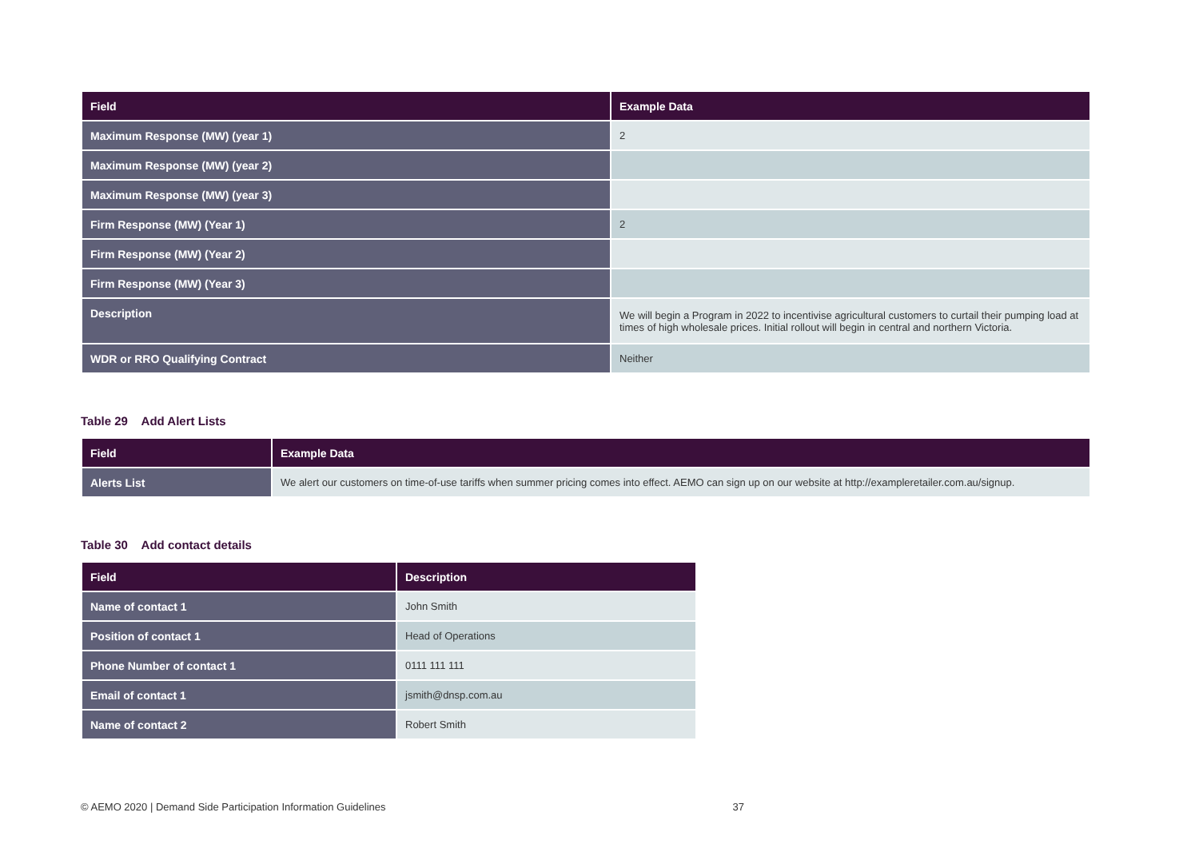| Field | Example Data |
| --- | --- |
| Maximum Response (MW) (year 1) | 2 |
| Maximum Response (MW) (year 2) | |
| Maximum Response (MW) (year 3) | |
| Firm Response (MW) (Year 1) | 2 |
| Firm Response (MW) (Year 2) | |
| Firm Response (MW) (Year 3) | |
| Description | We will begin a Program in 2022 to incentivise agricultural customers to curtail their pumping load at times of high wholesale prices. Initial rollout will begin in central and northern Victoria. |
| WDR or RRO Qualifying Contract | Neither |
Table 29 Add Alert Lists
| Field | Example Data |
| --- | --- |
| Alerts List | We alert our customers on time-of-use tariffs when summer pricing comes into effect. AEMO can sign up on our website at http://exampleretailer.com.au/signup. |
Table 30 Add contact details
| Field | Description |
| --- | --- |
| Name of contact 1 | John Smith |
| Position of contact 1 | Head of Operations |
| Phone Number of contact 1 | 0111 111 111 |
| Email of contact 1 | jsmith@dnsp.com.au |
| Name of contact 2 | Robert Smith |
© AEMO 2020 | Demand Side Participation Information Guidelines 37